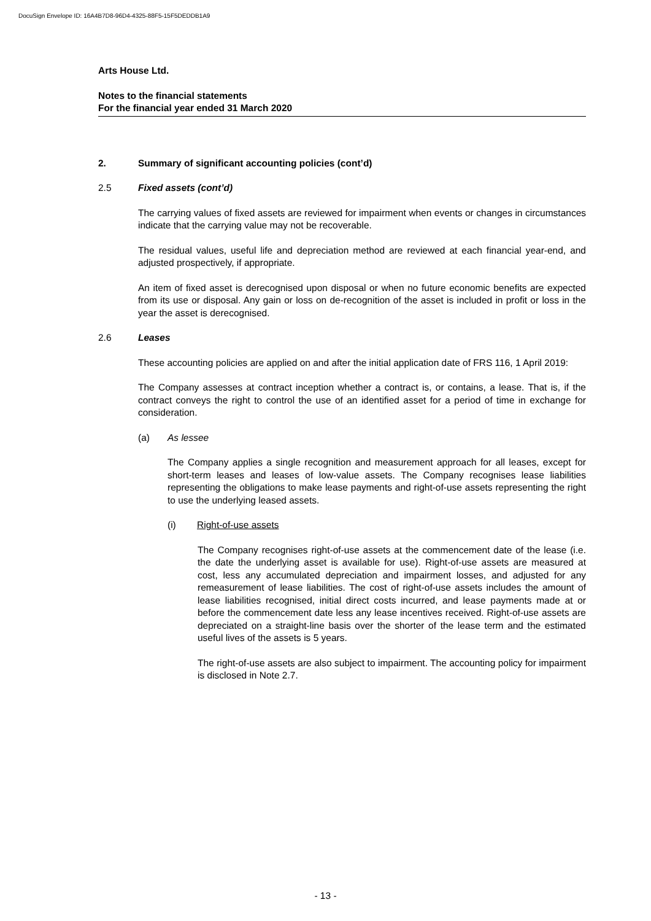DocuSign Envelope ID: 16A4B7D8-96D4-4325-88F5-15F5DEDDB1A9
Arts House Ltd.
Notes to the financial statements
For the financial year ended 31 March 2020
2. Summary of significant accounting policies (cont’d)
2.5 Fixed assets (cont’d)
The carrying values of fixed assets are reviewed for impairment when events or changes in circumstances indicate that the carrying value may not be recoverable.
The residual values, useful life and depreciation method are reviewed at each financial year-end, and adjusted prospectively, if appropriate.
An item of fixed asset is derecognised upon disposal or when no future economic benefits are expected from its use or disposal. Any gain or loss on de-recognition of the asset is included in profit or loss in the year the asset is derecognised.
2.6 Leases
These accounting policies are applied on and after the initial application date of FRS 116, 1 April 2019:
The Company assesses at contract inception whether a contract is, or contains, a lease. That is, if the contract conveys the right to control the use of an identified asset for a period of time in exchange for consideration.
(a) As lessee
The Company applies a single recognition and measurement approach for all leases, except for short-term leases and leases of low-value assets. The Company recognises lease liabilities representing the obligations to make lease payments and right-of-use assets representing the right to use the underlying leased assets.
(i) Right-of-use assets
The Company recognises right-of-use assets at the commencement date of the lease (i.e. the date the underlying asset is available for use). Right-of-use assets are measured at cost, less any accumulated depreciation and impairment losses, and adjusted for any remeasurement of lease liabilities. The cost of right-of-use assets includes the amount of lease liabilities recognised, initial direct costs incurred, and lease payments made at or before the commencement date less any lease incentives received. Right-of-use assets are depreciated on a straight-line basis over the shorter of the lease term and the estimated useful lives of the assets is 5 years.
The right-of-use assets are also subject to impairment. The accounting policy for impairment is disclosed in Note 2.7.
- 13 -